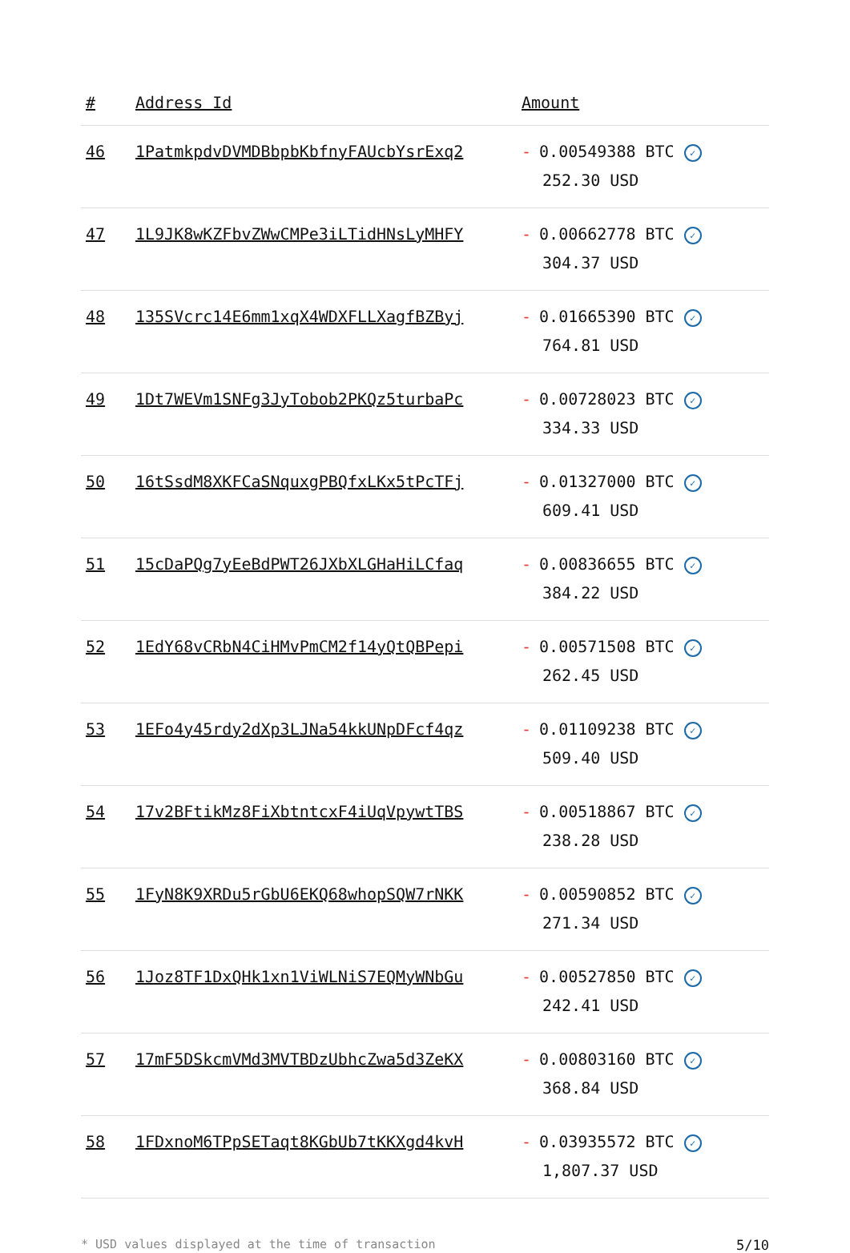| # | Address Id | Amount |
| --- | --- | --- |
| 46 | 1PatmkpdvDVMDBbpbKbfnyFAUcbYsrExq2 | - 0.00549388 BTC ✓ 252.30 USD |
| 47 | 1L9JK8wKZFbvZWwCMPe3iLTidHNsLyMHFY | - 0.00662778 BTC ✓ 304.37 USD |
| 48 | 135SVcrc14E6mm1xqX4WDXFLLXagfBZByj | - 0.01665390 BTC ✓ 764.81 USD |
| 49 | 1Dt7WEVm1SNFg3JyTobob2PKQz5turbaPc | - 0.00728023 BTC ✓ 334.33 USD |
| 50 | 16tSsdM8XKFCaSNquxgPBQfxLKx5tPcTFj | - 0.01327000 BTC ✓ 609.41 USD |
| 51 | 15cDaPQg7yEeBdPWT26JXbXLGHaHiLCfaq | - 0.00836655 BTC ✓ 384.22 USD |
| 52 | 1EdY68vCRbN4CiHMvPmCM2f14yQtQBPepi | - 0.00571508 BTC ✓ 262.45 USD |
| 53 | 1EFo4y45rdy2dXp3LJNa54kkUNpDFcf4qz | - 0.01109238 BTC ✓ 509.40 USD |
| 54 | 17v2BFtikMz8FiXbtntcxF4iUqVpywtTBS | - 0.00518867 BTC ✓ 238.28 USD |
| 55 | 1FyN8K9XRDu5rGbU6EKQ68whopSQW7rNKK | - 0.00590852 BTC ✓ 271.34 USD |
| 56 | 1Joz8TF1DxQHk1xn1ViWLNiS7EQMyWNbGu | - 0.00527850 BTC ✓ 242.41 USD |
| 57 | 17mF5DSkcmVMd3MVTBDzUbhcZwa5d3ZeKX | - 0.00803160 BTC ✓ 368.84 USD |
| 58 | 1FDxnoM6TPpSETaqt8KGbUb7tKKXgd4kvH | - 0.03935572 BTC ✓ 1,807.37 USD |
* USD values displayed at the time of transaction 5/10